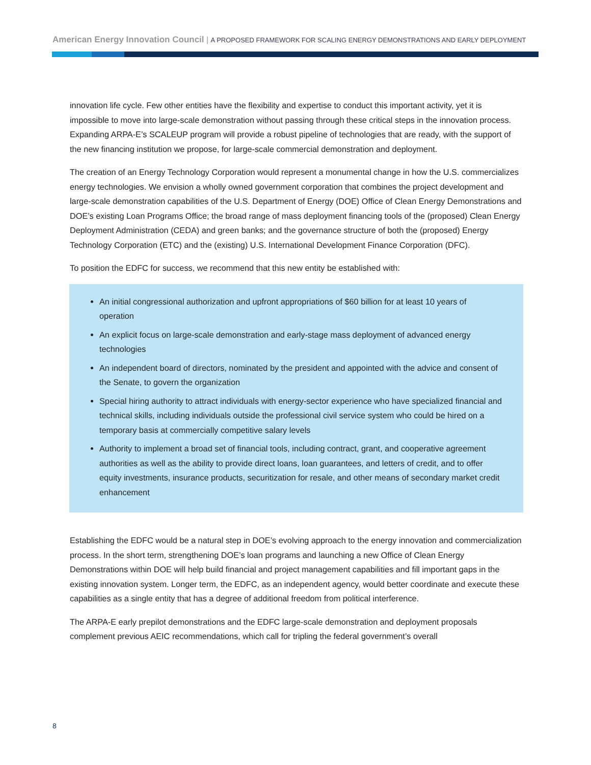American Energy Innovation Council | A PROPOSED FRAMEWORK FOR SCALING ENERGY DEMONSTRATIONS AND EARLY DEPLOYMENT
innovation life cycle. Few other entities have the flexibility and expertise to conduct this important activity, yet it is impossible to move into large-scale demonstration without passing through these critical steps in the innovation process. Expanding ARPA-E’s SCALEUP program will provide a robust pipeline of technologies that are ready, with the support of the new financing institution we propose, for large-scale commercial demonstration and deployment.
The creation of an Energy Technology Corporation would represent a monumental change in how the U.S. commercializes energy technologies. We envision a wholly owned government corporation that combines the project development and large-scale demonstration capabilities of the U.S. Department of Energy (DOE) Office of Clean Energy Demonstrations and DOE’s existing Loan Programs Office; the broad range of mass deployment financing tools of the (proposed) Clean Energy Deployment Administration (CEDA) and green banks; and the governance structure of both the (proposed) Energy Technology Corporation (ETC) and the (existing) U.S. International Development Finance Corporation (DFC).
To position the EDFC for success, we recommend that this new entity be established with:
An initial congressional authorization and upfront appropriations of $60 billion for at least 10 years of operation
An explicit focus on large-scale demonstration and early-stage mass deployment of advanced energy technologies
An independent board of directors, nominated by the president and appointed with the advice and consent of the Senate, to govern the organization
Special hiring authority to attract individuals with energy-sector experience who have specialized financial and technical skills, including individuals outside the professional civil service system who could be hired on a temporary basis at commercially competitive salary levels
Authority to implement a broad set of financial tools, including contract, grant, and cooperative agreement authorities as well as the ability to provide direct loans, loan guarantees, and letters of credit, and to offer equity investments, insurance products, securitization for resale, and other means of secondary market credit enhancement
Establishing the EDFC would be a natural step in DOE’s evolving approach to the energy innovation and commercialization process. In the short term, strengthening DOE’s loan programs and launching a new Office of Clean Energy Demonstrations within DOE will help build financial and project management capabilities and fill important gaps in the existing innovation system. Longer term, the EDFC, as an independent agency, would better coordinate and execute these capabilities as a single entity that has a degree of additional freedom from political interference.
The ARPA-E early prepilot demonstrations and the EDFC large-scale demonstration and deployment proposals complement previous AEIC recommendations, which call for tripling the federal government’s overall
8